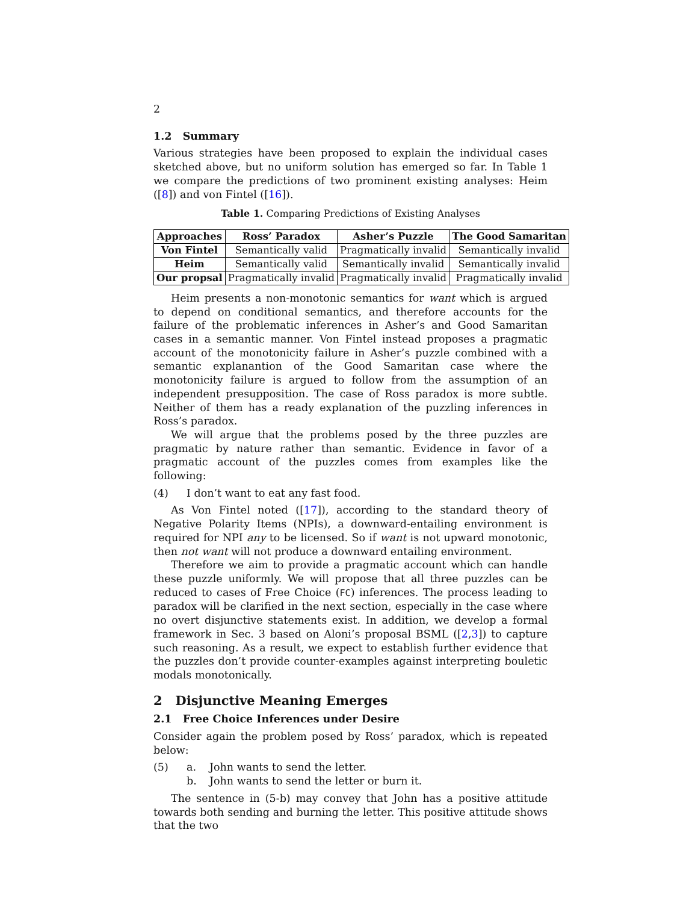2
1.2 Summary
Various strategies have been proposed to explain the individual cases sketched above, but no uniform solution has emerged so far. In Table 1 we compare the predictions of two prominent existing analyses: Heim ([8]) and von Fintel ([16]).
Table 1. Comparing Predictions of Existing Analyses
| Approaches | Ross’ Paradox | Asher’s Puzzle | The Good Samaritan |
| --- | --- | --- | --- |
| Von Fintel | Semantically valid | Pragmatically invalid | Semantically invalid |
| Heim | Semantically valid | Semantically invalid | Semantically invalid |
| Our propsal | Pragmatically invalid | Pragmatically invalid | Pragmatically invalid |
Heim presents a non-monotonic semantics for want which is argued to depend on conditional semantics, and therefore accounts for the failure of the problematic inferences in Asher’s and Good Samaritan cases in a semantic manner. Von Fintel instead proposes a pragmatic account of the monotonicity failure in Asher’s puzzle combined with a semantic explanantion of the Good Samaritan case where the monotonicity failure is argued to follow from the assumption of an independent presupposition. The case of Ross paradox is more subtle. Neither of them has a ready explanation of the puzzling inferences in Ross’s paradox.
We will argue that the problems posed by the three puzzles are pragmatic by nature rather than semantic. Evidence in favor of a pragmatic account of the puzzles comes from examples like the following:
(4) I don’t want to eat any fast food.
As Von Fintel noted ([17]), according to the standard theory of Negative Polarity Items (NPIs), a downward-entailing environment is required for NPI any to be licensed. So if want is not upward monotonic, then not want will not produce a downward entailing environment.
Therefore we aim to provide a pragmatic account which can handle these puzzle uniformly. We will propose that all three puzzles can be reduced to cases of Free Choice (FC) inferences. The process leading to paradox will be clarified in the next section, especially in the case where no overt disjunctive statements exist. In addition, we develop a formal framework in Sec. 3 based on Aloni’s proposal BSML ([2,3]) to capture such reasoning. As a result, we expect to establish further evidence that the puzzles don’t provide counter-examples against interpreting bouletic modals monotonically.
2 Disjunctive Meaning Emerges
2.1 Free Choice Inferences under Desire
Consider again the problem posed by Ross’ paradox, which is repeated below:
(5) a. John wants to send the letter.
b. John wants to send the letter or burn it.
The sentence in (5-b) may convey that John has a positive attitude towards both sending and burning the letter. This positive attitude shows that the two